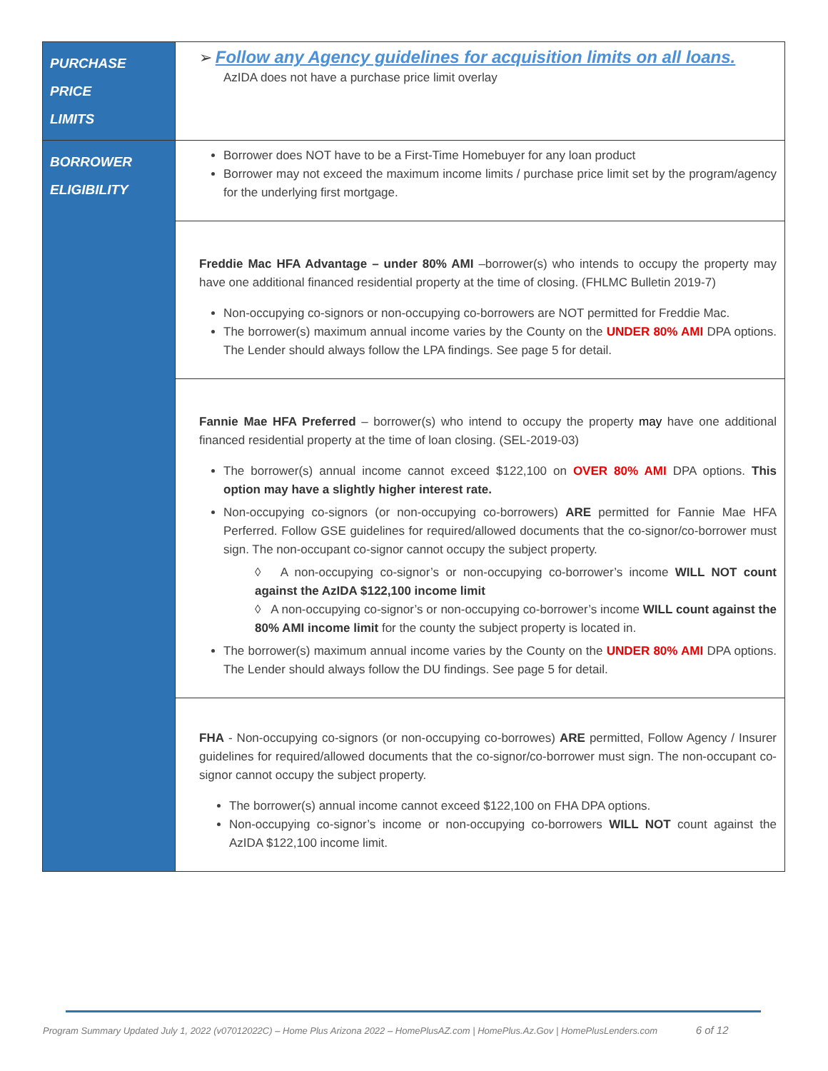| PURCHASE PRICE LIMITS | ➢ Follow any Agency guidelines for acquisition limits on all loans. AzIDA does not have a purchase price limit overlay |
| BORROWER ELIGIBILITY | Borrower does NOT have to be a First-Time Homebuyer for any loan product Borrower may not exceed the maximum income limits / purchase price limit set by the program/agency for the underlying first mortgage. |
| | Freddie Mac HFA Advantage – under 80% AMI –borrower(s) who intends to occupy the property may have one additional financed residential property at the time of closing. (FHLMC Bulletin 2019-7) Non-occupying co-signors or non-occupying co-borrowers are NOT permitted for Freddie Mac. The borrower(s) maximum annual income varies by the County on the UNDER 80% AMI DPA options. The Lender should always follow the LPA findings. See page 5 for detail. |
| | Fannie Mae HFA Preferred – borrower(s) who intend to occupy the property may have one additional financed residential property at the time of loan closing. (SEL-2019-03) The borrower(s) annual income cannot exceed $122,100 on OVER 80% AMI DPA options. This option may have a slightly higher interest rate. Non-occupying co-signors (or non-occupying co-borrowers) ARE permitted for Fannie Mae HFA Perferred. Follow GSE guidelines for required/allowed documents that the co-signor/co-borrower must sign. The non-occupant co-signor cannot occupy the subject property. ◊ A non-occupying co-signor’s or non-occupying co-borrower’s income WILL NOT count against the AzIDA $122,100 income limit ◊ A non-occupying co-signor’s or non-occupying co-borrower’s income WILL count against the 80% AMI income limit for the county the subject property is located in. The borrower(s) maximum annual income varies by the County on the UNDER 80% AMI DPA options. The Lender should always follow the DU findings. See page 5 for detail. |
| | FHA - Non-occupying co-signors (or non-occupying co-borrowes) ARE permitted, Follow Agency / Insurer guidelines for required/allowed documents that the co-signor/co-borrower must sign. The non-occupant co-signor cannot occupy the subject property. The borrower(s) annual income cannot exceed $122,100 on FHA DPA options. Non-occupying co-signor’s income or non-occupying co-borrowers WILL NOT count against the AzIDA $122,100 income limit. |
Program Summary Updated July 1, 2022 (v07012022C) – Home Plus Arizona 2022 – HomePlusAZ.com | HomePlus.Az.Gov | HomePlusLenders.com 6 of 12